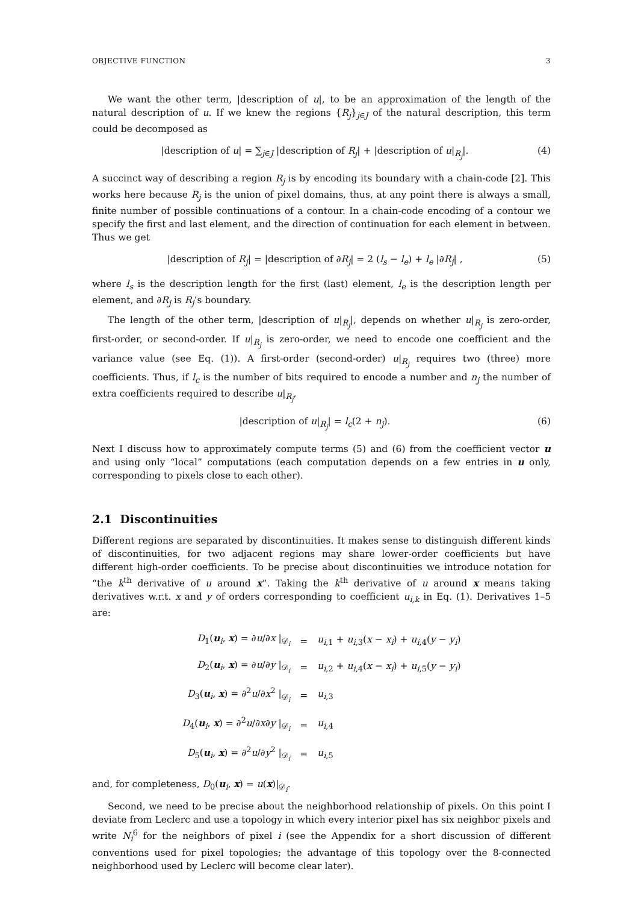OBJECTIVE FUNCTION 3
We want the other term, |description of u|, to be an approximation of the length of the natural description of u. If we knew the regions {R<sub>j</sub>}<sub>j∈J</sub> of the natural description, this term could be decomposed as
|description of u| = ∑<sub>j∈J</sub> |description of R<sub>j</sub>| + |description of u|<sub>R<sub>j</sub></sub>|. (4)
A succinct way of describing a region R<sub>j</sub> is by encoding its boundary with a chain-code [2]. This works here because R<sub>j</sub> is the union of pixel domains, thus, at any point there is always a small, finite number of possible continuations of a contour. In a chain-code encoding of a contour we specify the first and last element, and the direction of continuation for each element in between. Thus we get
|description of R<sub>j</sub>| = |description of ∂R<sub>j</sub>| = 2 (l<sub>s</sub> − l<sub>e</sub>) + l<sub>e</sub> |∂R<sub>j</sub>| , (5)
where l<sub>s</sub> is the description length for the first (last) element, l<sub>e</sub> is the description length per element, and ∂R<sub>j</sub> is R<sub>j</sub>’s boundary.
The length of the other term, |description of u|<sub>R<sub>j</sub></sub>|, depends on whether u|<sub>R<sub>j</sub></sub> is zero-order, first-order, or second-order. If u|<sub>R<sub>j</sub></sub> is zero-order, we need to encode one coefficient and the variance value (see Eq. (1)). A first-order (second-order) u|<sub>R<sub>j</sub></sub> requires two (three) more coefficients. Thus, if l<sub>c</sub> is the number of bits required to encode a number and n<sub>j</sub> the number of extra coefficients required to describe u|<sub>R<sub>j</sub></sub>,
|description of u|<sub>R<sub>j</sub></sub>| = l<sub>c</sub>(2 + n<sub>j</sub>). (6)
Next I discuss how to approximately compute terms (5) and (6) from the coefficient vector u and using only “local” computations (each computation depends on a few entries in u only, corresponding to pixels close to each other).
2.1 Discontinuities
Different regions are separated by discontinuities. It makes sense to distinguish different kinds of discontinuities, for two adjacent regions may share lower-order coefficients but have different high-order coefficients. To be precise about discontinuities we introduce notation for “the k<sup>th</sup> derivative of u around x”. Taking the k<sup>th</sup> derivative of u around x means taking derivatives w.r.t. x and y of orders corresponding to coefficient u<sub>i,k</sub> in Eq. (1). Derivatives 1–5 are:
| D<sub>1</sub>( u<sub>i</sub>, x ) = ∂ u /∂ x /<sub>𝒟<sub>i</sub></sub> | = | u<sub>i,1</sub> + u<sub>i,3</sub>( x − x<sub>i</sub> ) + u<sub>i,4</sub>( y − y<sub>i</sub> ) |
| D<sub>2</sub>( u<sub>i</sub>, x ) = ∂ u /∂ y /<sub>𝒟<sub>i</sub></sub> | = | u<sub>i,2</sub> + u<sub>i,4</sub>( x − x<sub>i</sub> ) + u<sub>i,5</sub>( y − y<sub>i</sub> ) |
| D<sub>3</sub>( u<sub>i</sub>, x ) = ∂<sup>2</sup> u /∂ x<sup>2</sup> /<sub>𝒟<sub>i</sub></sub> | = | u<sub>i,3</sub> |
| D<sub>4</sub>( u<sub>i</sub>, x ) = ∂<sup>2</sup> u /∂ x ∂ y /<sub>𝒟<sub>i</sub></sub> | = | u<sub>i,4</sub> |
| D<sub>5</sub>( u<sub>i</sub>, x ) = ∂<sup>2</sup> u /∂ y<sup>2</sup> /<sub>𝒟<sub>i</sub></sub> | = | u<sub>i,5</sub> |
and, for completeness, D<sub>0</sub>(u<sub>i</sub>, x) = u(x)|<sub>𝒟<sub>i</sub></sub>.
Second, we need to be precise about the neighborhood relationship of pixels. On this point I deviate from Leclerc and use a topology in which every interior pixel has six neighbor pixels and write N<sub>i</sub><sup>6</sup> for the neighbors of pixel i (see the Appendix for a short discussion of different conventions used for pixel topologies; the advantage of this topology over the 8-connected neighborhood used by Leclerc will become clear later).